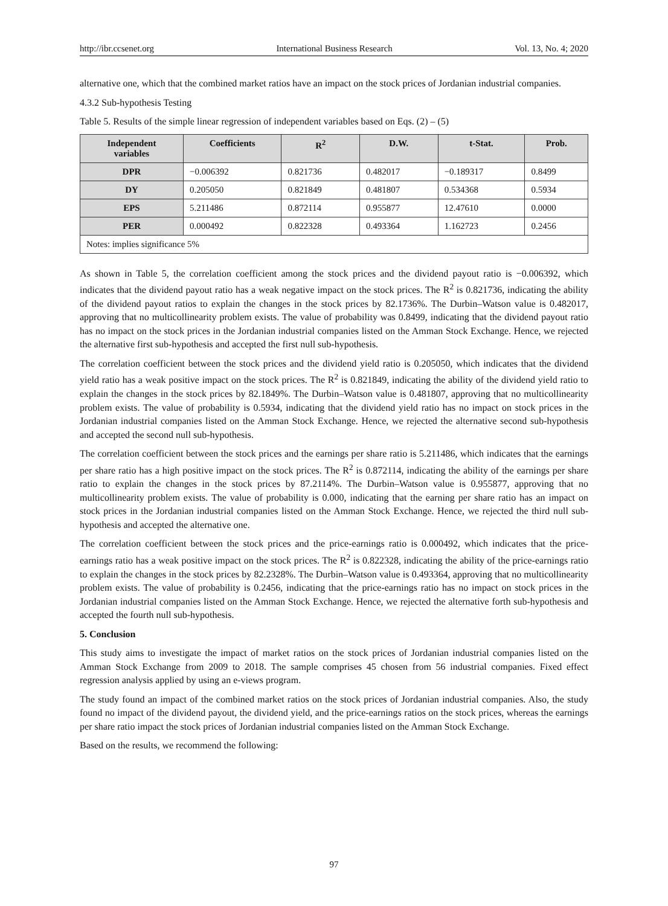http://ibr.ccsenet.org International Business Research Vol. 13, No. 4; 2020
alternative one, which that the combined market ratios have an impact on the stock prices of Jordanian industrial companies.
4.3.2 Sub-hypothesis Testing
Table 5. Results of the simple linear regression of independent variables based on Eqs. (2) – (5)
| Independent variables | Coefficients | R<sup>2</sup> | D.W. | t-Stat. | Prob. |
| --- | --- | --- | --- | --- | --- |
| DPR | −0.006392 | 0.821736 | 0.482017 | −0.189317 | 0.8499 |
| DY | 0.205050 | 0.821849 | 0.481807 | 0.534368 | 0.5934 |
| EPS | 5.211486 | 0.872114 | 0.955877 | 12.47610 | 0.0000 |
| PER | 0.000492 | 0.822328 | 0.493364 | 1.162723 | 0.2456 |
| Notes: implies significance 5% | | | | | |
As shown in Table 5, the correlation coefficient among the stock prices and the dividend payout ratio is −0.006392, which indicates that the dividend payout ratio has a weak negative impact on the stock prices. The R<sup>2</sup> is 0.821736, indicating the ability of the dividend payout ratios to explain the changes in the stock prices by 82.1736%. The Durbin–Watson value is 0.482017, approving that no multicollinearity problem exists. The value of probability was 0.8499, indicating that the dividend payout ratio has no impact on the stock prices in the Jordanian industrial companies listed on the Amman Stock Exchange. Hence, we rejected the alternative first sub-hypothesis and accepted the first null sub-hypothesis.
The correlation coefficient between the stock prices and the dividend yield ratio is 0.205050, which indicates that the dividend yield ratio has a weak positive impact on the stock prices. The R<sup>2</sup> is 0.821849, indicating the ability of the dividend yield ratio to explain the changes in the stock prices by 82.1849%. The Durbin–Watson value is 0.481807, approving that no multicollinearity problem exists. The value of probability is 0.5934, indicating that the dividend yield ratio has no impact on stock prices in the Jordanian industrial companies listed on the Amman Stock Exchange. Hence, we rejected the alternative second sub-hypothesis and accepted the second null sub-hypothesis.
The correlation coefficient between the stock prices and the earnings per share ratio is 5.211486, which indicates that the earnings per share ratio has a high positive impact on the stock prices. The R<sup>2</sup> is 0.872114, indicating the ability of the earnings per share ratio to explain the changes in the stock prices by 87.2114%. The Durbin–Watson value is 0.955877, approving that no multicollinearity problem exists. The value of probability is 0.000, indicating that the earning per share ratio has an impact on stock prices in the Jordanian industrial companies listed on the Amman Stock Exchange. Hence, we rejected the third null sub-hypothesis and accepted the alternative one.
The correlation coefficient between the stock prices and the price-earnings ratio is 0.000492, which indicates that the price-earnings ratio has a weak positive impact on the stock prices. The R<sup>2</sup> is 0.822328, indicating the ability of the price-earnings ratio to explain the changes in the stock prices by 82.2328%. The Durbin–Watson value is 0.493364, approving that no multicollinearity problem exists. The value of probability is 0.2456, indicating that the price-earnings ratio has no impact on stock prices in the Jordanian industrial companies listed on the Amman Stock Exchange. Hence, we rejected the alternative forth sub-hypothesis and accepted the fourth null sub-hypothesis.
5. Conclusion
This study aims to investigate the impact of market ratios on the stock prices of Jordanian industrial companies listed on the Amman Stock Exchange from 2009 to 2018. The sample comprises 45 chosen from 56 industrial companies. Fixed effect regression analysis applied by using an e-views program.
The study found an impact of the combined market ratios on the stock prices of Jordanian industrial companies. Also, the study found no impact of the dividend payout, the dividend yield, and the price-earnings ratios on the stock prices, whereas the earnings per share ratio impact the stock prices of Jordanian industrial companies listed on the Amman Stock Exchange.
Based on the results, we recommend the following:
97